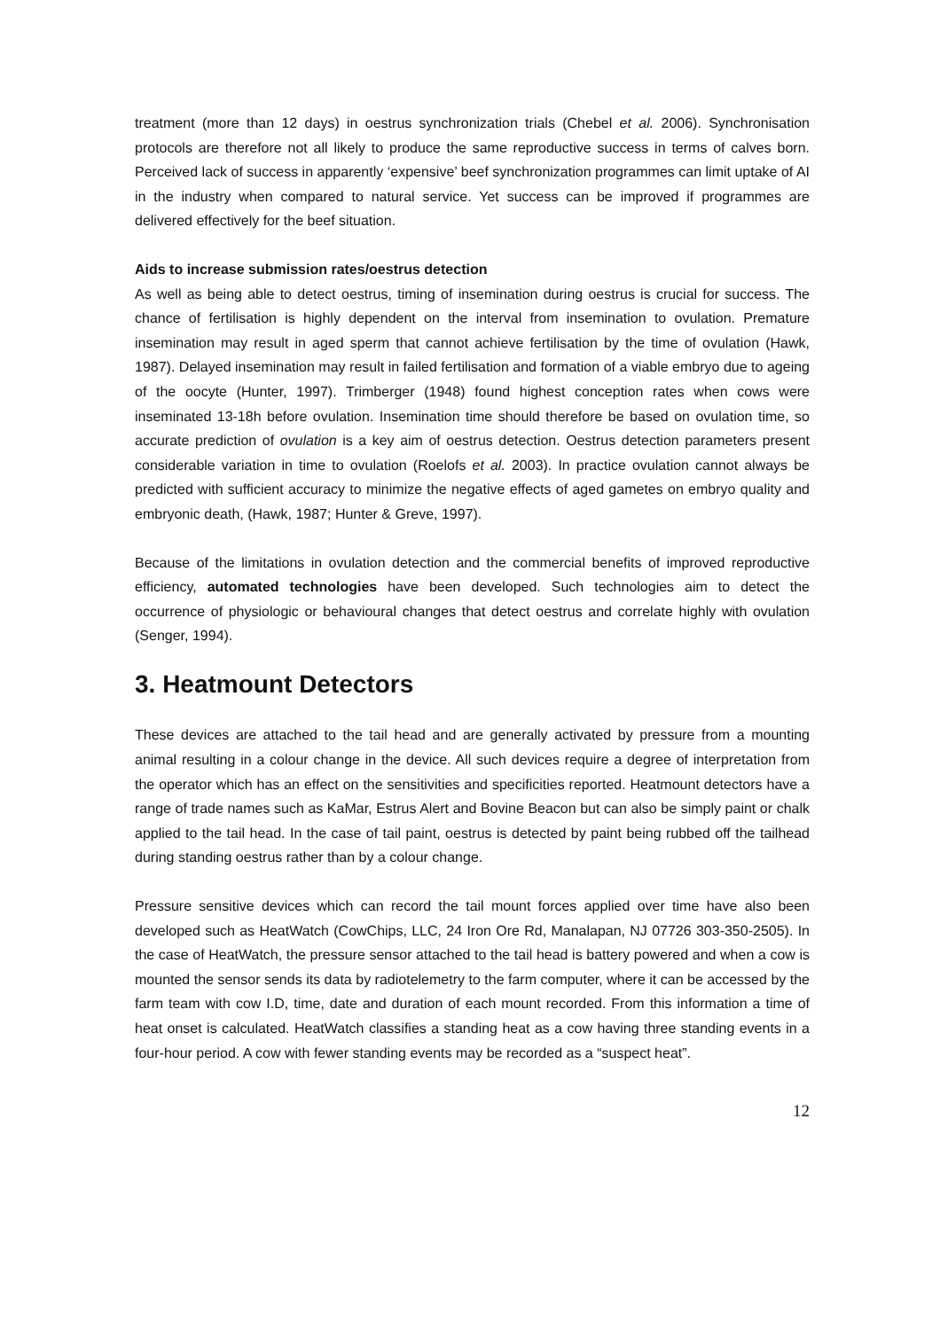treatment (more than 12 days) in oestrus synchronization trials (Chebel et al. 2006). Synchronisation protocols are therefore not all likely to produce the same reproductive success in terms of calves born. Perceived lack of success in apparently ‘expensive’ beef synchronization programmes can limit uptake of AI in the industry when compared to natural service. Yet success can be improved if programmes are delivered effectively for the beef situation.
Aids to increase submission rates/oestrus detection
As well as being able to detect oestrus, timing of insemination during oestrus is crucial for success. The chance of fertilisation is highly dependent on the interval from insemination to ovulation. Premature insemination may result in aged sperm that cannot achieve fertilisation by the time of ovulation (Hawk, 1987). Delayed insemination may result in failed fertilisation and formation of a viable embryo due to ageing of the oocyte (Hunter, 1997). Trimberger (1948) found highest conception rates when cows were inseminated 13-18h before ovulation. Insemination time should therefore be based on ovulation time, so accurate prediction of ovulation is a key aim of oestrus detection. Oestrus detection parameters present considerable variation in time to ovulation (Roelofs et al. 2003). In practice ovulation cannot always be predicted with sufficient accuracy to minimize the negative effects of aged gametes on embryo quality and embryonic death, (Hawk, 1987; Hunter & Greve, 1997).
Because of the limitations in ovulation detection and the commercial benefits of improved reproductive efficiency, automated technologies have been developed. Such technologies aim to detect the occurrence of physiologic or behavioural changes that detect oestrus and correlate highly with ovulation (Senger, 1994).
3. Heatmount Detectors
These devices are attached to the tail head and are generally activated by pressure from a mounting animal resulting in a colour change in the device. All such devices require a degree of interpretation from the operator which has an effect on the sensitivities and specificities reported. Heatmount detectors have a range of trade names such as KaMar, Estrus Alert and Bovine Beacon but can also be simply paint or chalk applied to the tail head. In the case of tail paint, oestrus is detected by paint being rubbed off the tailhead during standing oestrus rather than by a colour change.
Pressure sensitive devices which can record the tail mount forces applied over time have also been developed such as HeatWatch (CowChips, LLC, 24 Iron Ore Rd, Manalapan, NJ 07726 303-350-2505). In the case of HeatWatch, the pressure sensor attached to the tail head is battery powered and when a cow is mounted the sensor sends its data by radiotelemetry to the farm computer, where it can be accessed by the farm team with cow I.D, time, date and duration of each mount recorded. From this information a time of heat onset is calculated. HeatWatch classifies a standing heat as a cow having three standing events in a four-hour period. A cow with fewer standing events may be recorded as a “suspect heat”.
12